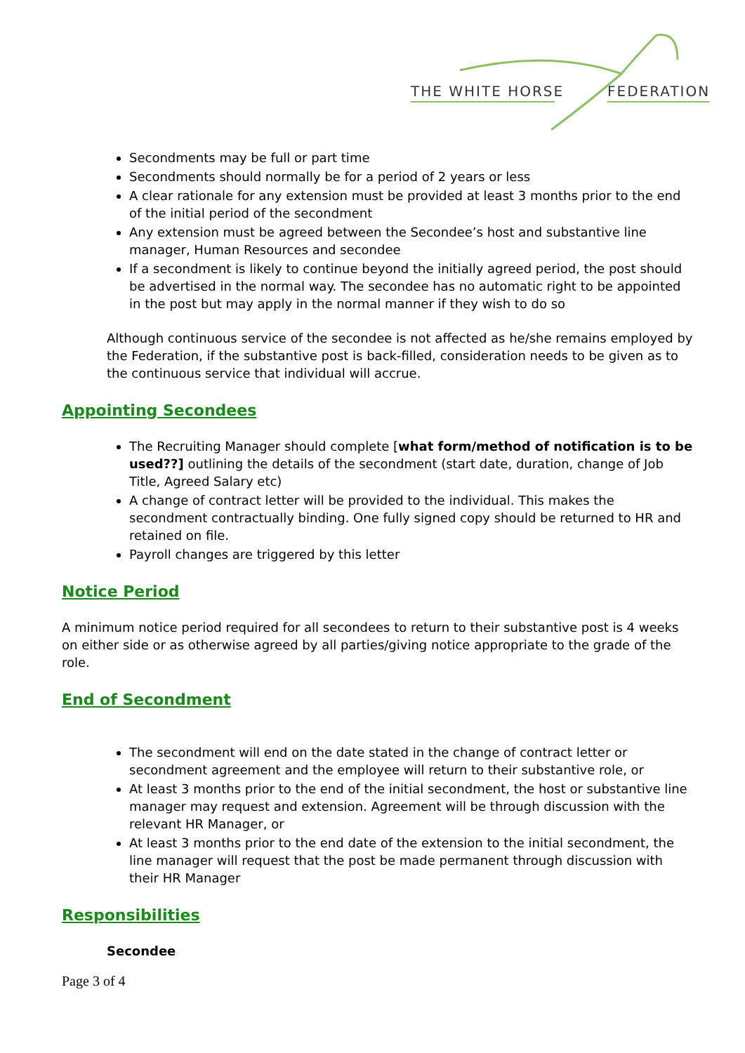THE WHITE HORSE FEDERATION
Secondments may be full or part time
Secondments should normally be for a period of 2 years or less
A clear rationale for any extension must be provided at least 3 months prior to the end of the initial period of the secondment
Any extension must be agreed between the Secondee’s host and substantive line manager, Human Resources and secondee
If a secondment is likely to continue beyond the initially agreed period, the post should be advertised in the normal way. The secondee has no automatic right to be appointed in the post but may apply in the normal manner if they wish to do so
Although continuous service of the secondee is not affected as he/she remains employed by the Federation, if the substantive post is back-filled, consideration needs to be given as to the continuous service that individual will accrue.
Appointing Secondees
The Recruiting Manager should complete [what form/method of notification is to be used??] outlining the details of the secondment (start date, duration, change of Job Title, Agreed Salary etc)
A change of contract letter will be provided to the individual. This makes the secondment contractually binding. One fully signed copy should be returned to HR and retained on file.
Payroll changes are triggered by this letter
Notice Period
A minimum notice period required for all secondees to return to their substantive post is 4 weeks on either side or as otherwise agreed by all parties/giving notice appropriate to the grade of the role.
End of Secondment
The secondment will end on the date stated in the change of contract letter or secondment agreement and the employee will return to their substantive role, or
At least 3 months prior to the end of the initial secondment, the host or substantive line manager may request and extension. Agreement will be through discussion with the relevant HR Manager, or
At least 3 months prior to the end date of the extension to the initial secondment, the line manager will request that the post be made permanent through discussion with their HR Manager
Responsibilities
Secondee
Page 3 of 4